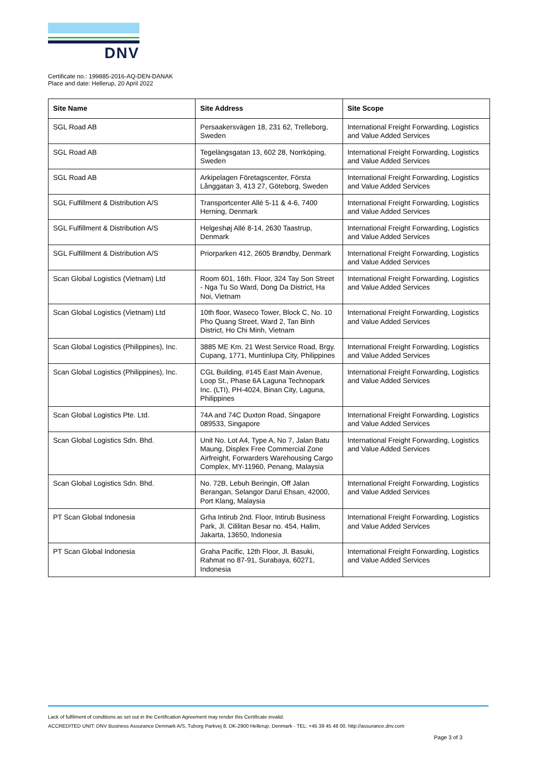DNV
Certificate no.: 199885-2016-AQ-DEN-DANAK
Place and date: Hellerup, 20 April 2022
| Site Name | Site Address | Site Scope |
| --- | --- | --- |
| SGL Road AB | Persaakersvägen 18, 231 62, Trelleborg, Sweden | International Freight Forwarding, Logistics and Value Added Services |
| SGL Road AB | Tegelängsgatan 13, 602 28, Norrköping, Sweden | International Freight Forwarding, Logistics and Value Added Services |
| SGL Road AB | Arkipelagen Företagscenter, Första Långgatan 3, 413 27, Göteborg, Sweden | International Freight Forwarding, Logistics and Value Added Services |
| SGL Fulfillment & Distribution A/S | Transportcenter Allé 5-11 & 4-6, 7400 Herning, Denmark | International Freight Forwarding, Logistics and Value Added Services |
| SGL Fulfillment & Distribution A/S | Helgeshøj Allé 8-14, 2630 Taastrup, Denmark | International Freight Forwarding, Logistics and Value Added Services |
| SGL Fulfillment & Distribution A/S | Priorparken 412, 2605 Brøndby, Denmark | International Freight Forwarding, Logistics and Value Added Services |
| Scan Global Logistics (Vietnam) Ltd | Room 601, 16th. Floor, 324 Tay Son Street - Nga Tu So Ward, Dong Da District, Ha Noi, Vietnam | International Freight Forwarding, Logistics and Value Added Services |
| Scan Global Logistics (Vietnam) Ltd | 10th floor, Waseco Tower, Block C, No. 10 Pho Quang Street, Ward 2, Tan Binh District, Ho Chi Minh, Vietnam | International Freight Forwarding, Logistics and Value Added Services |
| Scan Global Logistics (Philippines), Inc. | 3885 ME Km. 21 West Service Road, Brgy. Cupang, 1771, Muntinlupa City, Philippines | International Freight Forwarding, Logistics and Value Added Services |
| Scan Global Logistics (Philippines), Inc. | CGL Building, #145 East Main Avenue, Loop St., Phase 6A Laguna Technopark Inc. (LTI), PH-4024, Binan City, Laguna, Philippines | International Freight Forwarding, Logistics and Value Added Services |
| Scan Global Logistics Pte. Ltd. | 74A and 74C Duxton Road, Singapore 089533, Singapore | International Freight Forwarding, Logistics and Value Added Services |
| Scan Global Logistics Sdn. Bhd. | Unit No. Lot A4, Type A, No 7, Jalan Batu Maung, Displex Free Commercial Zone Airfreight, Forwarders Warehousing Cargo Complex, MY-11960, Penang, Malaysia | International Freight Forwarding, Logistics and Value Added Services |
| Scan Global Logistics Sdn. Bhd. | No. 72B, Lebuh Beringin, Off Jalan Berangan, Selangor Darul Ehsan, 42000, Port Klang, Malaysia | International Freight Forwarding, Logistics and Value Added Services |
| PT Scan Global Indonesia | Grha Intirub 2nd. Floor, Intirub Business Park, Jl. Cililitan Besar no. 454, Halim, Jakarta, 13650, Indonesia | International Freight Forwarding, Logistics and Value Added Services |
| PT Scan Global Indonesia | Graha Pacific, 12th Floor, Jl. Basuki, Rahmat no 87-91, Surabaya, 60271, Indonesia | International Freight Forwarding, Logistics and Value Added Services |
Lack of fulfilment of conditions as set out in the Certification Agreement may render this Certificate invalid.
ACCREDITED UNIT: DNV Business Assurance Denmark A/S, Tuborg Parkvej 8, DK-2900 Hellerup, Denmark - TEL: +45 39 45 48 00. http://assurance.dnv.com
Page 3 of 3